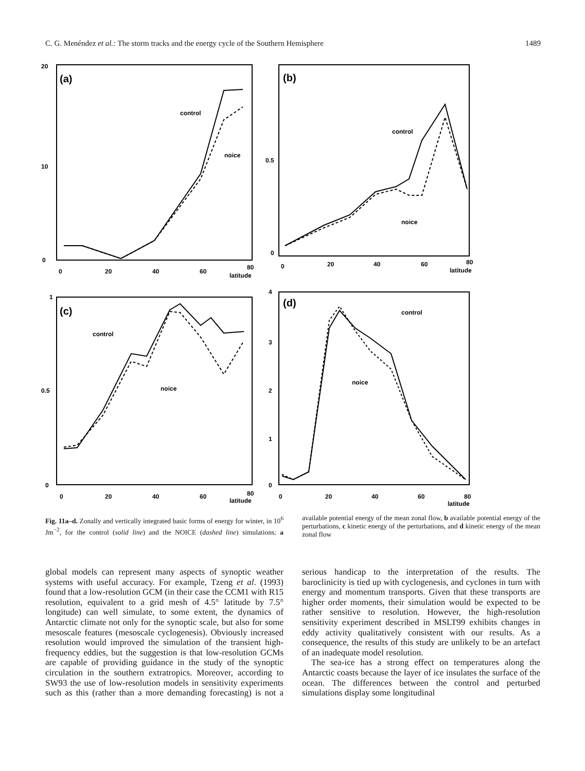C. G. Menéndez et al.: The storm tracks and the energy cycle of the Southern Hemisphere 1489
(a)
(b)
(c)
(d)
control
noice
control
noice
control
noice
control
noice
20
10
0
0
20
40
60
80
latitude
0.5
0
0
20
40
60
80
latitude
1
0.5
0
0
20
40
60
80
latitude
4
3
2
1
0
0
20
40
60
80
latitude
Fig. 11a–d. Zonally and vertically integrated basic forms of energy for winter, in 10<sup>6</sup> Jm<sup>−2</sup>, for the control (solid line) and the NOICE (dashed line) simulations: a available potential energy of the mean zonal flow, b available potential energy of the perturbations, c kinetic energy of the perturbations, and d kinetic energy of the mean zonal flow
global models can represent many aspects of synoptic weather systems with useful accuracy. For example, Tzeng et al. (1993) found that a low-resolution GCM (in their case the CCM1 with R15 resolution, equivalent to a grid mesh of 4.5° latitude by 7.5° longitude) can well simulate, to some extent, the dynamics of Antarctic climate not only for the synoptic scale, but also for some mesoscale features (mesoscale cyclogenesis). Obviously increased resolution would improved the simulation of the transient high-frequency eddies, but the suggestion is that low-resolution GCMs are capable of providing guidance in the study of the synoptic circulation in the southern extratropics. Moreover, according to SW93 the use of low-resolution models in sensitivity experiments such as this (rather than a more demanding forecasting) is not a serious handicap to the interpretation of the results. The baroclinicity is tied up with cyclogenesis, and cyclones in turn with energy and momentum transports. Given that these transports are higher order moments, their simulation would be expected to be rather sensitive to resolution. However, the high-resolution sensitivity experiment described in MSLT99 exhibits changes in eddy activity qualitatively consistent with our results. As a consequence, the results of this study are unlikely to be an artefact of an inadequate model resolution.
The sea-ice has a strong effect on temperatures along the Antarctic coasts because the layer of ice insulates the surface of the ocean. The differences between the control and perturbed simulations display some longitudinal